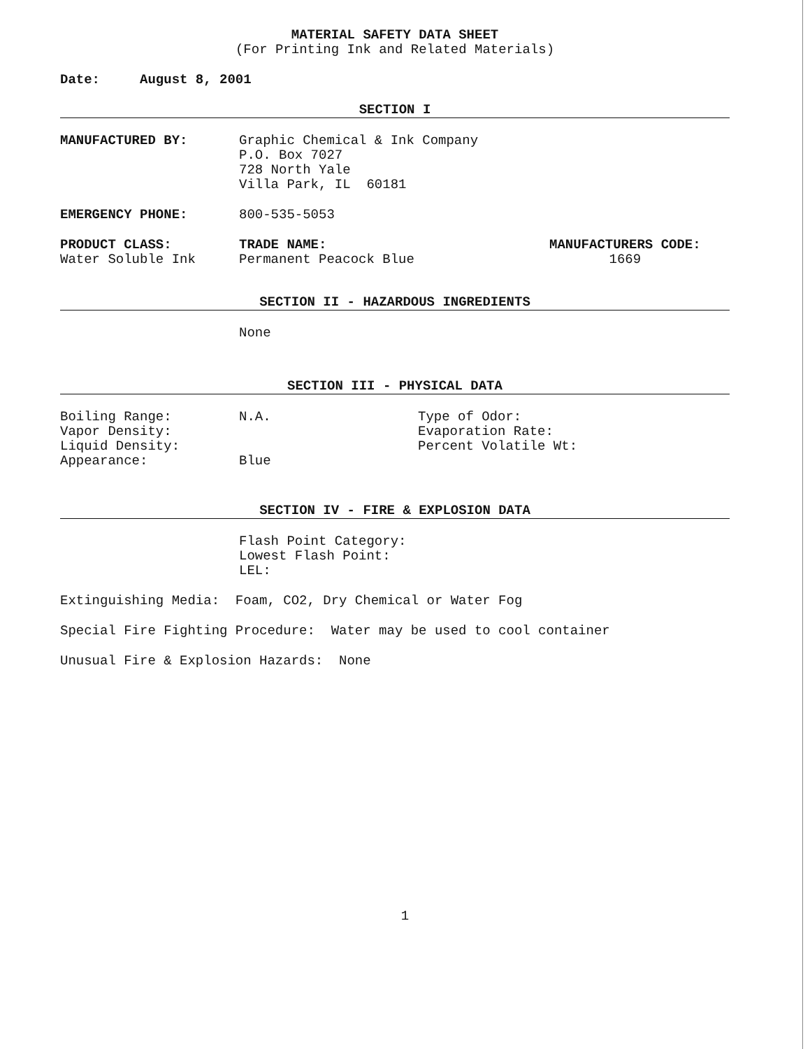MATERIAL SAFETY DATA SHEET
(For Printing Ink and Related Materials)
Date: August 8, 2001
SECTION I
MANUFACTURED BY: Graphic Chemical & Ink Company
P.O. Box 7027
728 North Yale
Villa Park, IL 60181
EMERGENCY PHONE: 800-535-5053
PRODUCT CLASS:
Water Soluble Ink
TRADE NAME:
Permanent Peacock Blue
MANUFACTURERS CODE:
1669
SECTION II - HAZARDOUS INGREDIENTS
None
SECTION III - PHYSICAL DATA
Boiling Range:
Vapor Density:
Liquid Density:
Appearance:
N.A.
Blue
Type of Odor:
Evaporation Rate:
Percent Volatile Wt:
SECTION IV - FIRE & EXPLOSION DATA
Flash Point Category:
Lowest Flash Point:
LEL:
Extinguishing Media: Foam, CO2, Dry Chemical or Water Fog
Special Fire Fighting Procedure: Water may be used to cool container
Unusual Fire & Explosion Hazards: None
1